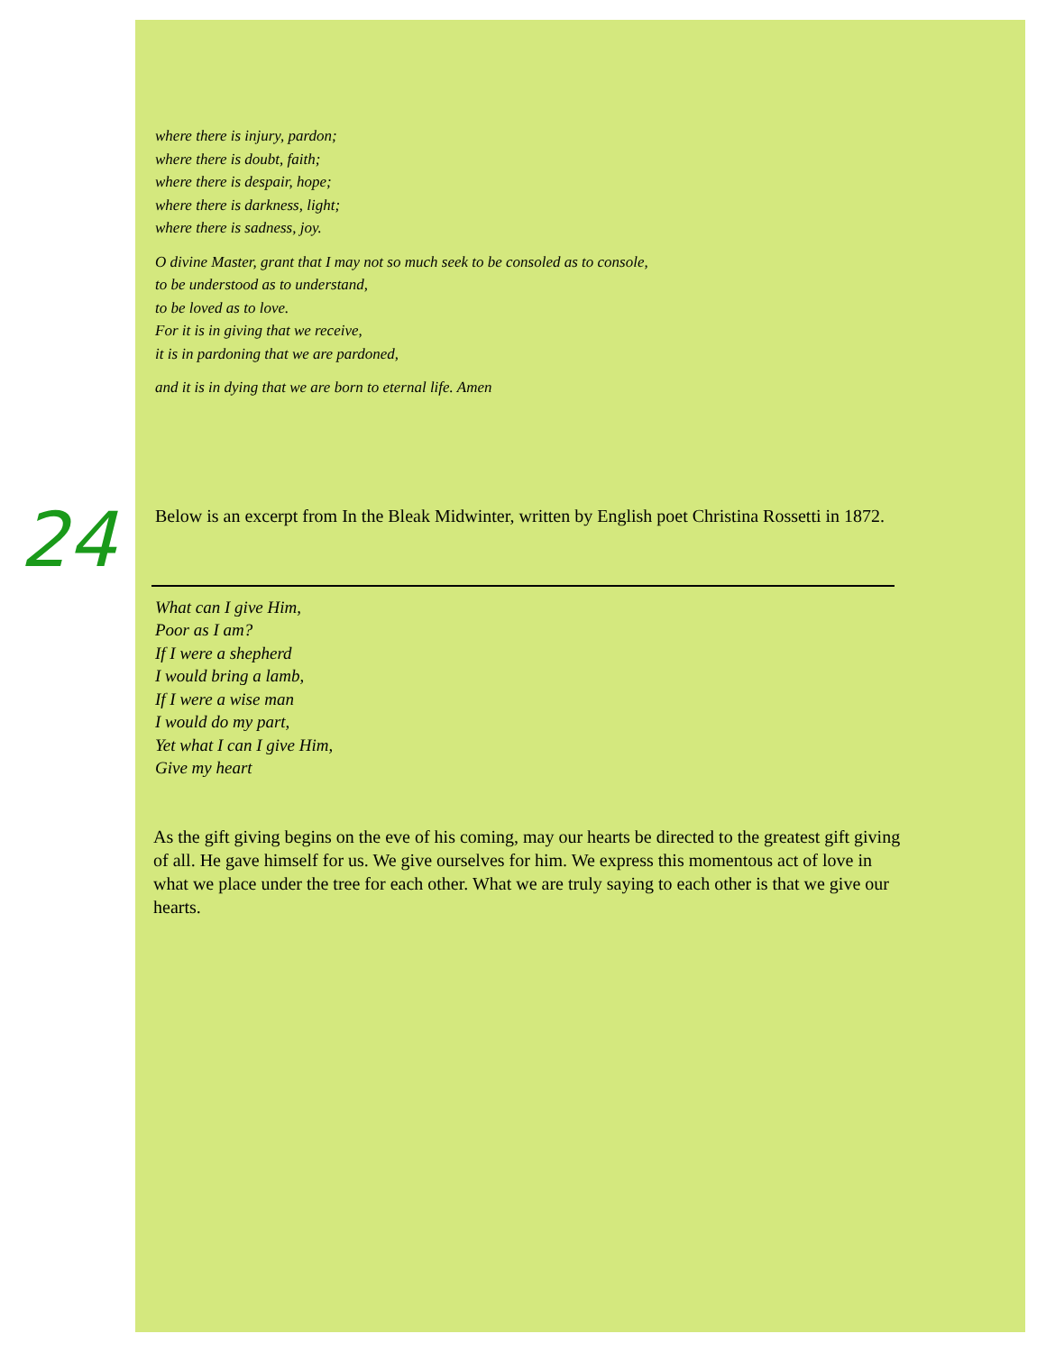where there is injury, pardon;
where there is doubt, faith;
where there is despair, hope;
where there is darkness, light;
where there is sadness, joy.
O divine Master, grant that I may not so much seek to be consoled as to console,
to be understood as to understand,
to be loved as to love.
For it is in giving that we receive,
it is in pardoning that we are pardoned,
and it is in dying that we are born to eternal life. Amen
24
Below is an excerpt from In the Bleak Midwinter, written by English poet Christina Rossetti in 1872.
What can I give Him,
Poor as I am?
If I were a shepherd
I would bring a lamb,
If I were a wise man
I would do my part,
Yet what I can I give Him,
Give my heart
As the gift giving begins on the eve of his coming, may our hearts be directed to the greatest gift giving of all. He gave himself for us. We give ourselves for him. We express this momentous act of love in what we place under the tree for each other. What we are truly saying to each other is that we give our hearts.